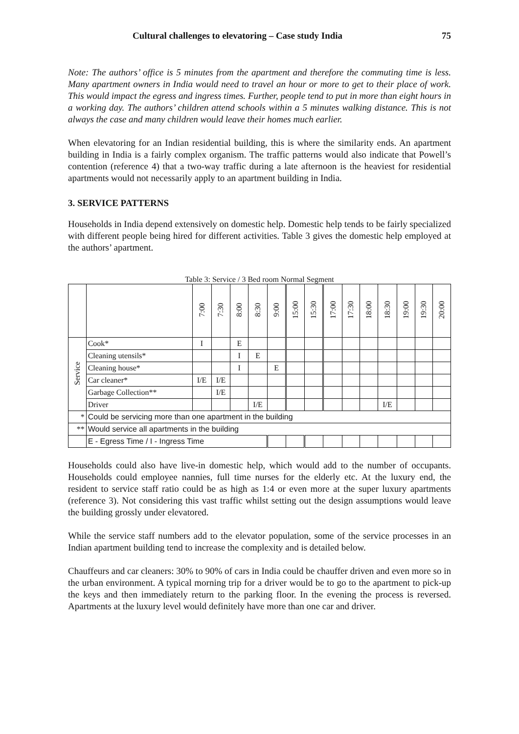Cultural challenges to elevatoring – Case study India 75
Note: The authors’ office is 5 minutes from the apartment and therefore the commuting time is less. Many apartment owners in India would need to travel an hour or more to get to their place of work. This would impact the egress and ingress times. Further, people tend to put in more than eight hours in a working day. The authors’ children attend schools within a 5 minutes walking distance. This is not always the case and many children would leave their homes much earlier.
When elevatoring for an Indian residential building, this is where the similarity ends. An apartment building in India is a fairly complex organism. The traffic patterns would also indicate that Powell’s contention (reference 4) that a two-way traffic during a late afternoon is the heaviest for residential apartments would not necessarily apply to an apartment building in India.
3. SERVICE PATTERNS
Households in India depend extensively on domestic help. Domestic help tends to be fairly specialized with different people being hired for different activities. Table 3 gives the domestic help employed at the authors’ apartment.
Table 3: Service / 3 Bed room Normal Segment
| | | 7:00 | 7:30 | 8:00 | 8:30 | 9:00 | 15:00 | 15:30 | 17:00 | 17:30 | 18:00 | 18:30 | 19:00 | 19:30 | 20:00 |
| --- | --- | --- | --- | --- | --- | --- | --- | --- | --- | --- | --- | --- | --- | --- | --- |
| Service | Cook* | I | | E | | | | | | | | | | | |
| | Cleaning utensils* | | | I | E | | | | | | | | | | |
| | Cleaning house* | | | I | | E | | | | | | | | | |
| | Car cleaner* | I/E | I/E | | | | | | | | | | | | |
| | Garbage Collection** | | I/E | | | | | | | | | | | | |
| | Driver | | | | I/E | | | | | | | I/E | | | |
| * | Could be servicing more than one apartment in the building | | | | | | | | | | | | | | |
| ** | Would service all apartments in the building | | | | | | | | | | | | | | |
| | E - Egress Time / I - Ingress Time | | | | | | | | | | | | | | |
Households could also have live-in domestic help, which would add to the number of occupants. Households could employee nannies, full time nurses for the elderly etc. At the luxury end, the resident to service staff ratio could be as high as 1:4 or even more at the super luxury apartments (reference 3). Not considering this vast traffic whilst setting out the design assumptions would leave the building grossly under elevatored.
While the service staff numbers add to the elevator population, some of the service processes in an Indian apartment building tend to increase the complexity and is detailed below.
Chauffeurs and car cleaners: 30% to 90% of cars in India could be chauffer driven and even more so in the urban environment. A typical morning trip for a driver would be to go to the apartment to pick-up the keys and then immediately return to the parking floor. In the evening the process is reversed. Apartments at the luxury level would definitely have more than one car and driver.